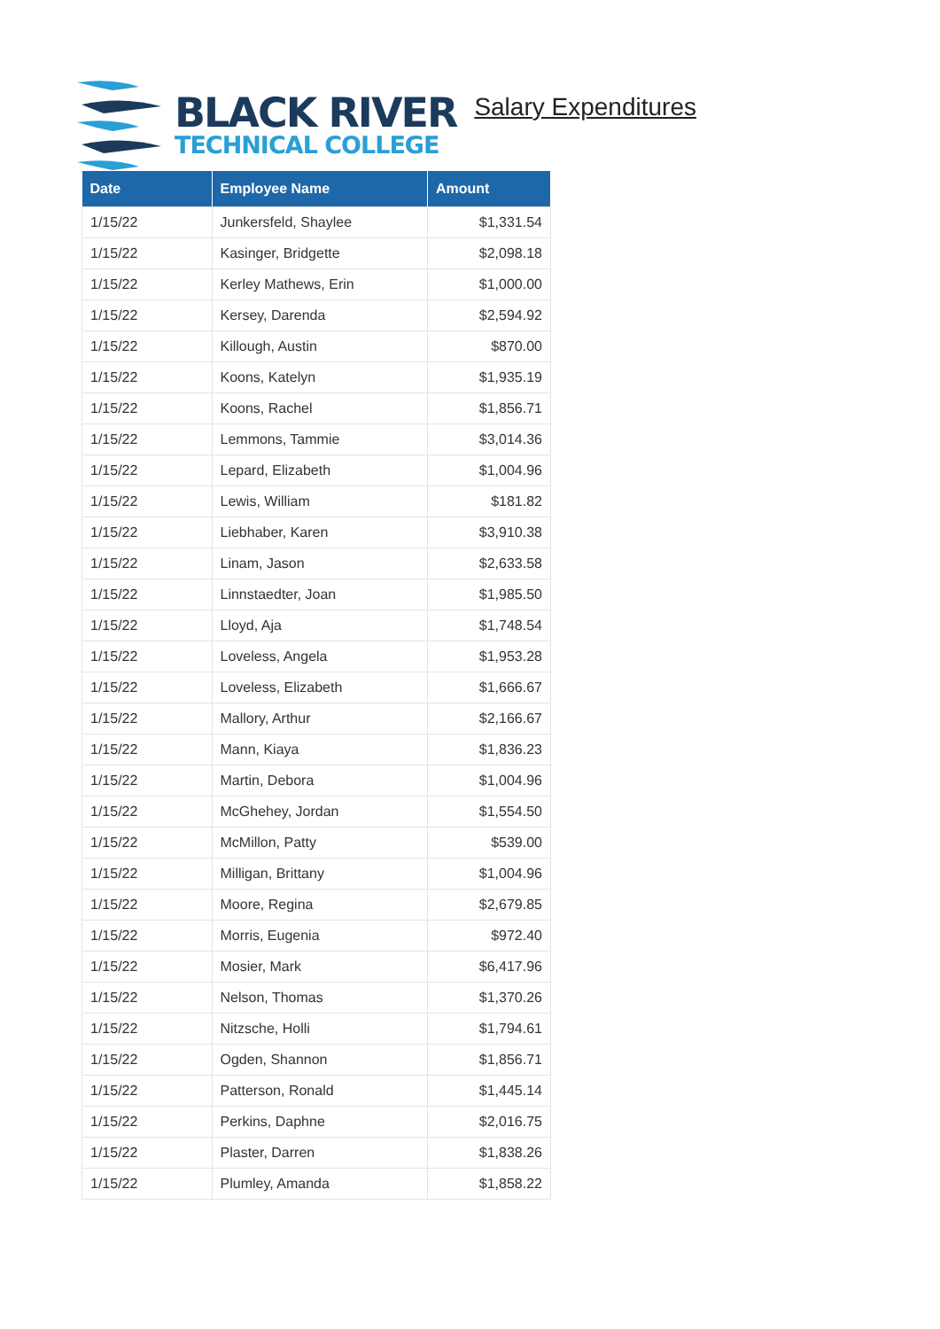BLACK RIVER
TECHNICAL COLLEGE
Salary Expenditures
| Date | Employee Name | Amount |
| --- | --- | --- |
| 1/15/22 | Junkersfeld, Shaylee | $1,331.54 |
| 1/15/22 | Kasinger, Bridgette | $2,098.18 |
| 1/15/22 | Kerley Mathews, Erin | $1,000.00 |
| 1/15/22 | Kersey, Darenda | $2,594.92 |
| 1/15/22 | Killough, Austin | $870.00 |
| 1/15/22 | Koons, Katelyn | $1,935.19 |
| 1/15/22 | Koons, Rachel | $1,856.71 |
| 1/15/22 | Lemmons, Tammie | $3,014.36 |
| 1/15/22 | Lepard, Elizabeth | $1,004.96 |
| 1/15/22 | Lewis, William | $181.82 |
| 1/15/22 | Liebhaber, Karen | $3,910.38 |
| 1/15/22 | Linam, Jason | $2,633.58 |
| 1/15/22 | Linnstaedter, Joan | $1,985.50 |
| 1/15/22 | Lloyd, Aja | $1,748.54 |
| 1/15/22 | Loveless, Angela | $1,953.28 |
| 1/15/22 | Loveless, Elizabeth | $1,666.67 |
| 1/15/22 | Mallory, Arthur | $2,166.67 |
| 1/15/22 | Mann, Kiaya | $1,836.23 |
| 1/15/22 | Martin, Debora | $1,004.96 |
| 1/15/22 | McGhehey, Jordan | $1,554.50 |
| 1/15/22 | McMillon, Patty | $539.00 |
| 1/15/22 | Milligan, Brittany | $1,004.96 |
| 1/15/22 | Moore, Regina | $2,679.85 |
| 1/15/22 | Morris, Eugenia | $972.40 |
| 1/15/22 | Mosier, Mark | $6,417.96 |
| 1/15/22 | Nelson, Thomas | $1,370.26 |
| 1/15/22 | Nitzsche, Holli | $1,794.61 |
| 1/15/22 | Ogden, Shannon | $1,856.71 |
| 1/15/22 | Patterson, Ronald | $1,445.14 |
| 1/15/22 | Perkins, Daphne | $2,016.75 |
| 1/15/22 | Plaster, Darren | $1,838.26 |
| 1/15/22 | Plumley, Amanda | $1,858.22 |